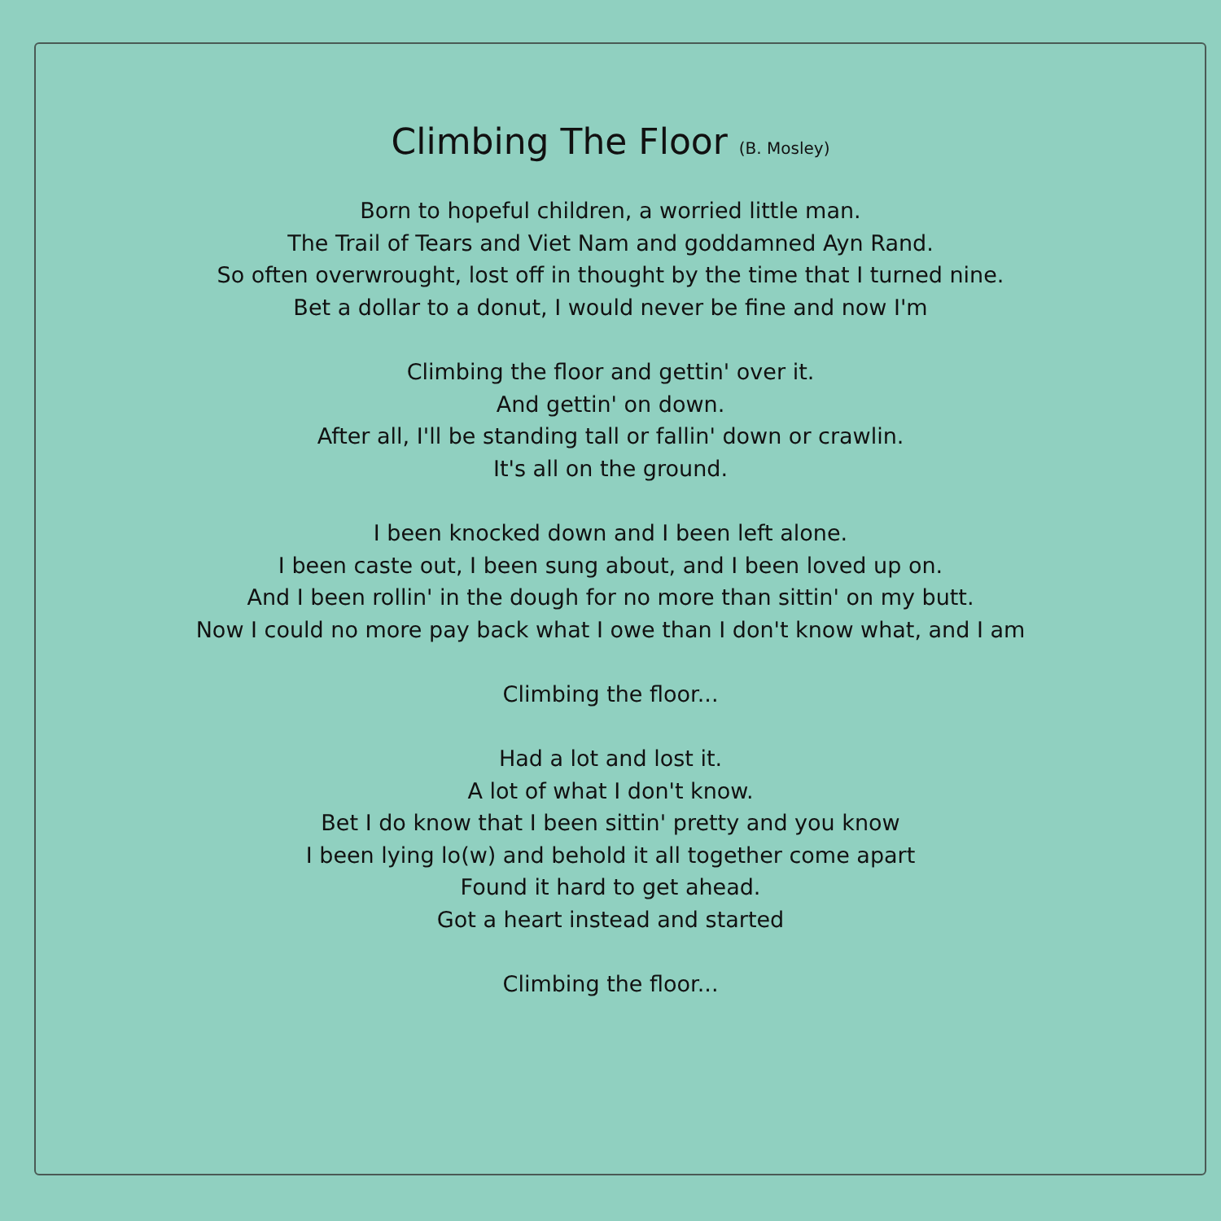Climbing The Floor (B. Mosley)
Born to hopeful children, a worried little man.
The Trail of Tears and Viet Nam and goddamned Ayn Rand.
So often overwrought, lost off in thought by the time that I turned nine.
Bet a dollar to a donut, I would never be fine and now I'm
Climbing the floor and gettin' over it.
And gettin' on down.
After all, I'll be standing tall or fallin' down or crawlin.
It's all on the ground.
I been knocked down and I been left alone.
I been caste out, I been sung about, and I been loved up on.
And I been rollin' in the dough for no more than sittin' on my butt.
Now I could no more pay back what I owe than I don't know what, and I am
Climbing the floor...
Had a lot and lost it.
A lot of what I don't know.
Bet I do know that I been sittin' pretty and you know
I been lying lo(w) and behold it all together come apart
Found it hard to get ahead.
Got a heart instead and started
Climbing the floor...